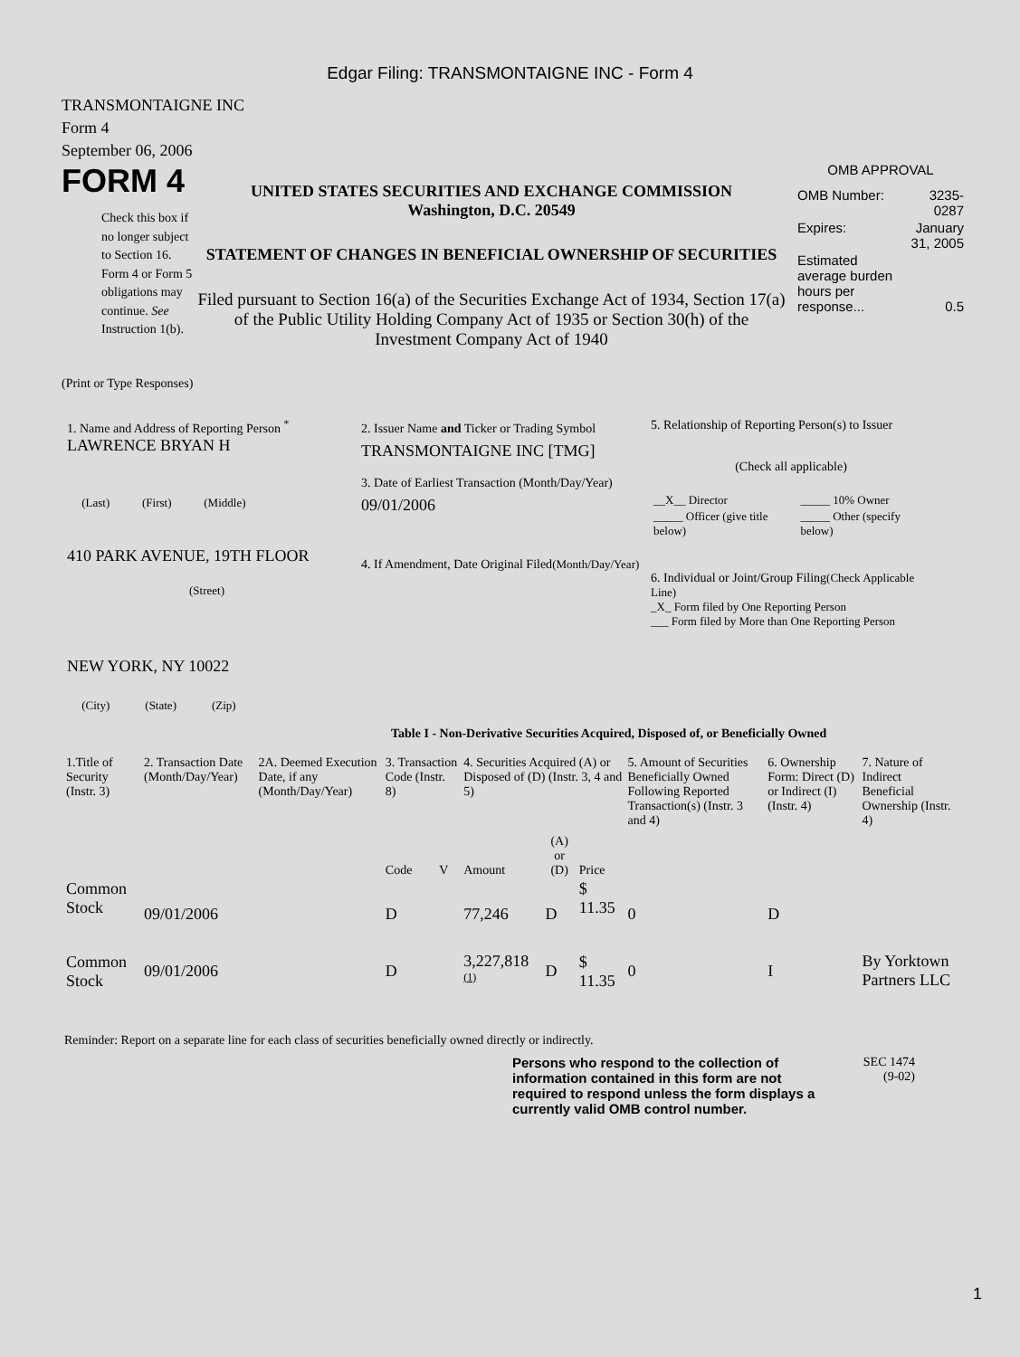Edgar Filing: TRANSMONTAIGNE INC - Form 4
TRANSMONTAIGNE INC
Form 4
September 06, 2006
FORM 4
Check this box if no longer subject to Section 16. Form 4 or Form 5 obligations may continue. See Instruction 1(b).
UNITED STATES SECURITIES AND EXCHANGE COMMISSION
Washington, D.C. 20549
STATEMENT OF CHANGES IN BENEFICIAL OWNERSHIP OF SECURITIES
Filed pursuant to Section 16(a) of the Securities Exchange Act of 1934, Section 17(a) of the Public Utility Holding Company Act of 1935 or Section 30(h) of the Investment Company Act of 1940
OMB APPROVAL
| OMB Number: | 3235-0287 |
| Expires: | January 31, 2005 |
| Estimated average burden hours per response... | 0.5 |
(Print or Type Responses)
1. Name and Address of Reporting Person <sup>*</sup>
LAWRENCE BRYAN H
(Last) (First) (Middle)
410 PARK AVENUE, 19TH FLOOR
(Street)
NEW YORK, NY 10022
(City) (State) (Zip)
2. Issuer Name and Ticker or Trading Symbol
TRANSMONTAIGNE INC [TMG]
3. Date of Earliest Transaction (Month/Day/Year)
09/01/2006
4. If Amendment, Date Original Filed(Month/Day/Year)
5. Relationship of Reporting Person(s) to Issuer
(Check all applicable)
| __X__ Director | _____ 10% Owner |
| _____ Officer (give title below) | _____ Other (specify below) |
6. Individual or Joint/Group Filing(Check Applicable Line)
_X_ Form filed by One Reporting Person
___ Form filed by More than One Reporting Person
Table I - Non-Derivative Securities Acquired, Disposed of, or Beneficially Owned
| 1.Title of Security (Instr. 3) | 2. Transaction Date (Month/Day/Year) | 2A. Deemed Execution Date, if any (Month/Day/Year) | 3. Transaction Code (Instr. 8) | | 4. Securities Acquired (A) or Disposed of (D) (Instr. 3, 4 and 5) | | | 5. Amount of Securities Beneficially Owned Following Reported Transaction(s) (Instr. 3 and 4) | 6. Ownership Form: Direct (D) or Indirect (I) (Instr. 4) | 7. Nature of Indirect Beneficial Ownership (Instr. 4) |
| --- | --- | --- | --- | --- | --- | --- | --- | --- | --- | --- |
| | | | Code | V | Amount | (A) or (D) | Price | | | |
| Common Stock | 09/01/2006 | | D | | 77,246 | D | $ 11.35 | 0 | D | |
| Common Stock | 09/01/2006 | | D | | 3,227,818 <sup>(1)</sup> | D | $ 11.35 | 0 | I | By Yorktown Partners LLC |
Reminder: Report on a separate line for each class of securities beneficially owned directly or indirectly.
Persons who respond to the collection of information contained in this form are not required to respond unless the form displays a currently valid OMB control number.
SEC 1474
(9-02)
1